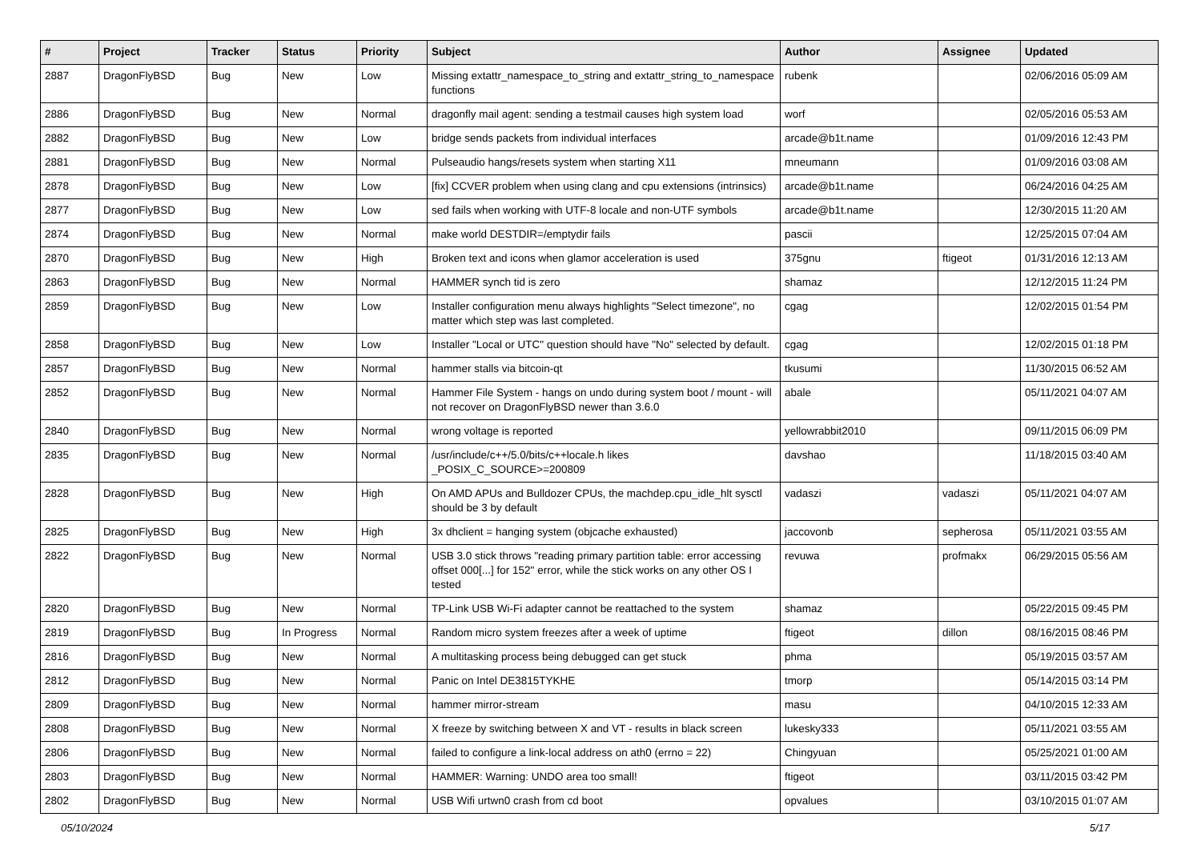| # | Project | Tracker | Status | Priority | Subject | Author | Assignee | Updated |
| --- | --- | --- | --- | --- | --- | --- | --- | --- |
| 2887 | DragonFlyBSD | Bug | New | Low | Missing extattr_namespace_to_string and extattr_string_to_namespace functions | rubenk | | 02/06/2016 05:09 AM |
| 2886 | DragonFlyBSD | Bug | New | Normal | dragonfly mail agent: sending a testmail causes high system load | worf | | 02/05/2016 05:53 AM |
| 2882 | DragonFlyBSD | Bug | New | Low | bridge sends packets from individual interfaces | arcade@b1t.name | | 01/09/2016 12:43 PM |
| 2881 | DragonFlyBSD | Bug | New | Normal | Pulseaudio hangs/resets system when starting X11 | mneumann | | 01/09/2016 03:08 AM |
| 2878 | DragonFlyBSD | Bug | New | Low | [fix] CCVER problem when using clang and cpu extensions (intrinsics) | arcade@b1t.name | | 06/24/2016 04:25 AM |
| 2877 | DragonFlyBSD | Bug | New | Low | sed fails when working with UTF-8 locale and non-UTF symbols | arcade@b1t.name | | 12/30/2015 11:20 AM |
| 2874 | DragonFlyBSD | Bug | New | Normal | make world DESTDIR=/emptydir fails | pascii | | 12/25/2015 07:04 AM |
| 2870 | DragonFlyBSD | Bug | New | High | Broken text and icons when glamor acceleration is used | 375gnu | ftigeot | 01/31/2016 12:13 AM |
| 2863 | DragonFlyBSD | Bug | New | Normal | HAMMER synch tid is zero | shamaz | | 12/12/2015 11:24 PM |
| 2859 | DragonFlyBSD | Bug | New | Low | Installer configuration menu always highlights "Select timezone", no matter which step was last completed. | cgag | | 12/02/2015 01:54 PM |
| 2858 | DragonFlyBSD | Bug | New | Low | Installer "Local or UTC" question should have "No" selected by default. | cgag | | 12/02/2015 01:18 PM |
| 2857 | DragonFlyBSD | Bug | New | Normal | hammer stalls via bitcoin-qt | tkusumi | | 11/30/2015 06:52 AM |
| 2852 | DragonFlyBSD | Bug | New | Normal | Hammer File System - hangs on undo during system boot / mount - will not recover on DragonFlyBSD newer than 3.6.0 | abale | | 05/11/2021 04:07 AM |
| 2840 | DragonFlyBSD | Bug | New | Normal | wrong voltage is reported | yellowrabbit2010 | | 09/11/2015 06:09 PM |
| 2835 | DragonFlyBSD | Bug | New | Normal | /usr/include/c++/5.0/bits/c++locale.h likes _POSIX_C_SOURCE>=200809 | davshao | | 11/18/2015 03:40 AM |
| 2828 | DragonFlyBSD | Bug | New | High | On AMD APUs and Bulldozer CPUs, the machdep.cpu_idle_hlt sysctl should be 3 by default | vadaszi | vadaszi | 05/11/2021 04:07 AM |
| 2825 | DragonFlyBSD | Bug | New | High | 3x dhclient = hanging system (objcache exhausted) | jaccovonb | sepherosa | 05/11/2021 03:55 AM |
| 2822 | DragonFlyBSD | Bug | New | Normal | USB 3.0 stick throws "reading primary partition table: error accessing offset 000[...] for 152" error, while the stick works on any other OS I tested | revuwa | profmakx | 06/29/2015 05:56 AM |
| 2820 | DragonFlyBSD | Bug | New | Normal | TP-Link USB Wi-Fi adapter cannot be reattached to the system | shamaz | | 05/22/2015 09:45 PM |
| 2819 | DragonFlyBSD | Bug | In Progress | Normal | Random micro system freezes after a week of uptime | ftigeot | dillon | 08/16/2015 08:46 PM |
| 2816 | DragonFlyBSD | Bug | New | Normal | A multitasking process being debugged can get stuck | phma | | 05/19/2015 03:57 AM |
| 2812 | DragonFlyBSD | Bug | New | Normal | Panic on Intel DE3815TYKHE | tmorp | | 05/14/2015 03:14 PM |
| 2809 | DragonFlyBSD | Bug | New | Normal | hammer mirror-stream | masu | | 04/10/2015 12:33 AM |
| 2808 | DragonFlyBSD | Bug | New | Normal | X freeze by switching between X and VT - results in black screen | lukesky333 | | 05/11/2021 03:55 AM |
| 2806 | DragonFlyBSD | Bug | New | Normal | failed to configure a link-local address on ath0 (errno = 22) | Chingyuan | | 05/25/2021 01:00 AM |
| 2803 | DragonFlyBSD | Bug | New | Normal | HAMMER: Warning: UNDO area too small! | ftigeot | | 03/11/2015 03:42 PM |
| 2802 | DragonFlyBSD | Bug | New | Normal | USB Wifi urtwn0 crash from cd boot | opvalues | | 03/10/2015 01:07 AM |
05/10/2024 5/17